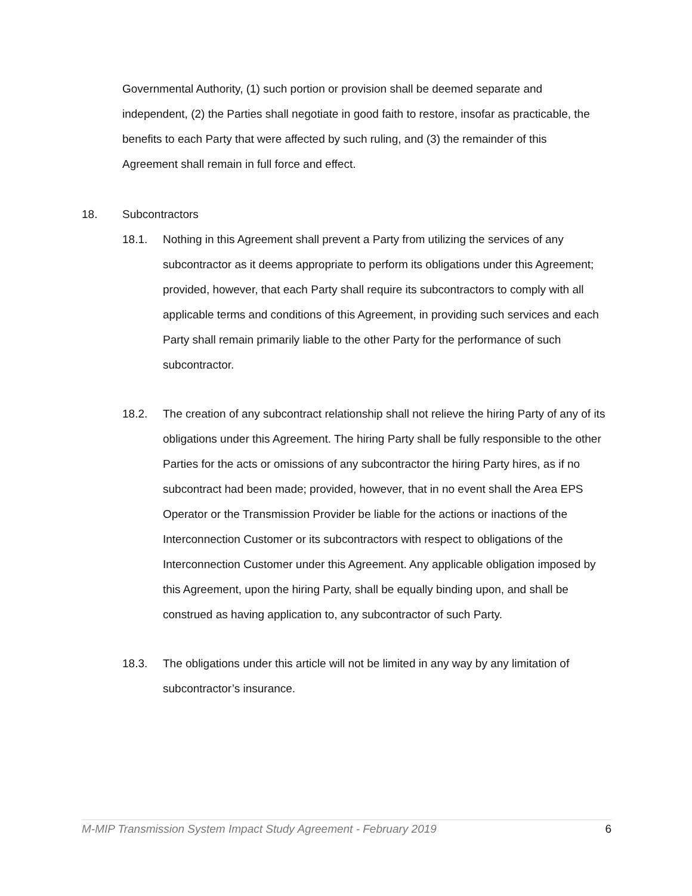Governmental Authority, (1) such portion or provision shall be deemed separate and independent, (2) the Parties shall negotiate in good faith to restore, insofar as practicable, the benefits to each Party that were affected by such ruling, and (3) the remainder of this Agreement shall remain in full force and effect.
18. Subcontractors
18.1. Nothing in this Agreement shall prevent a Party from utilizing the services of any subcontractor as it deems appropriate to perform its obligations under this Agreement; provided, however, that each Party shall require its subcontractors to comply with all applicable terms and conditions of this Agreement, in providing such services and each Party shall remain primarily liable to the other Party for the performance of such subcontractor.
18.2. The creation of any subcontract relationship shall not relieve the hiring Party of any of its obligations under this Agreement. The hiring Party shall be fully responsible to the other Parties for the acts or omissions of any subcontractor the hiring Party hires, as if no subcontract had been made; provided, however, that in no event shall the Area EPS Operator or the Transmission Provider be liable for the actions or inactions of the Interconnection Customer or its subcontractors with respect to obligations of the Interconnection Customer under this Agreement. Any applicable obligation imposed by this Agreement, upon the hiring Party, shall be equally binding upon, and shall be construed as having application to, any subcontractor of such Party.
18.3. The obligations under this article will not be limited in any way by any limitation of subcontractor’s insurance.
M-MIP Transmission System Impact Study Agreement - February 2019 6